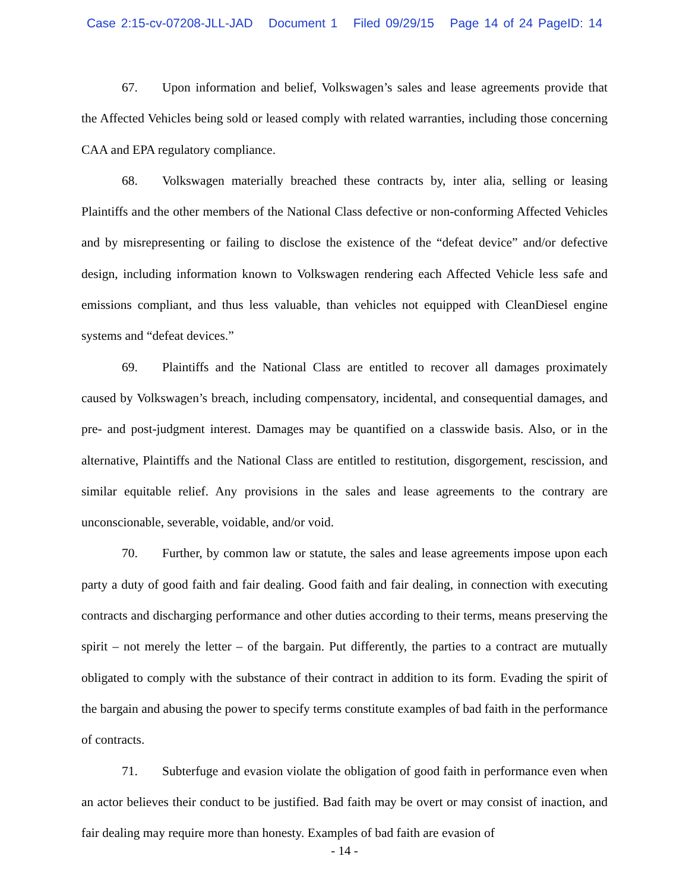Case 2:15-cv-07208-JLL-JAD Document 1 Filed 09/29/15 Page 14 of 24 PageID: 14
67. Upon information and belief, Volkswagen’s sales and lease agreements provide that the Affected Vehicles being sold or leased comply with related warranties, including those concerning CAA and EPA regulatory compliance.
68. Volkswagen materially breached these contracts by, inter alia, selling or leasing Plaintiffs and the other members of the National Class defective or non-conforming Affected Vehicles and by misrepresenting or failing to disclose the existence of the “defeat device” and/or defective design, including information known to Volkswagen rendering each Affected Vehicle less safe and emissions compliant, and thus less valuable, than vehicles not equipped with CleanDiesel engine systems and “defeat devices.”
69. Plaintiffs and the National Class are entitled to recover all damages proximately caused by Volkswagen’s breach, including compensatory, incidental, and consequential damages, and pre- and post-judgment interest. Damages may be quantified on a classwide basis. Also, or in the alternative, Plaintiffs and the National Class are entitled to restitution, disgorgement, rescission, and similar equitable relief. Any provisions in the sales and lease agreements to the contrary are unconscionable, severable, voidable, and/or void.
70. Further, by common law or statute, the sales and lease agreements impose upon each party a duty of good faith and fair dealing. Good faith and fair dealing, in connection with executing contracts and discharging performance and other duties according to their terms, means preserving the spirit – not merely the letter – of the bargain. Put differently, the parties to a contract are mutually obligated to comply with the substance of their contract in addition to its form. Evading the spirit of the bargain and abusing the power to specify terms constitute examples of bad faith in the performance of contracts.
71. Subterfuge and evasion violate the obligation of good faith in performance even when an actor believes their conduct to be justified. Bad faith may be overt or may consist of inaction, and fair dealing may require more than honesty. Examples of bad faith are evasion of
- 14 -